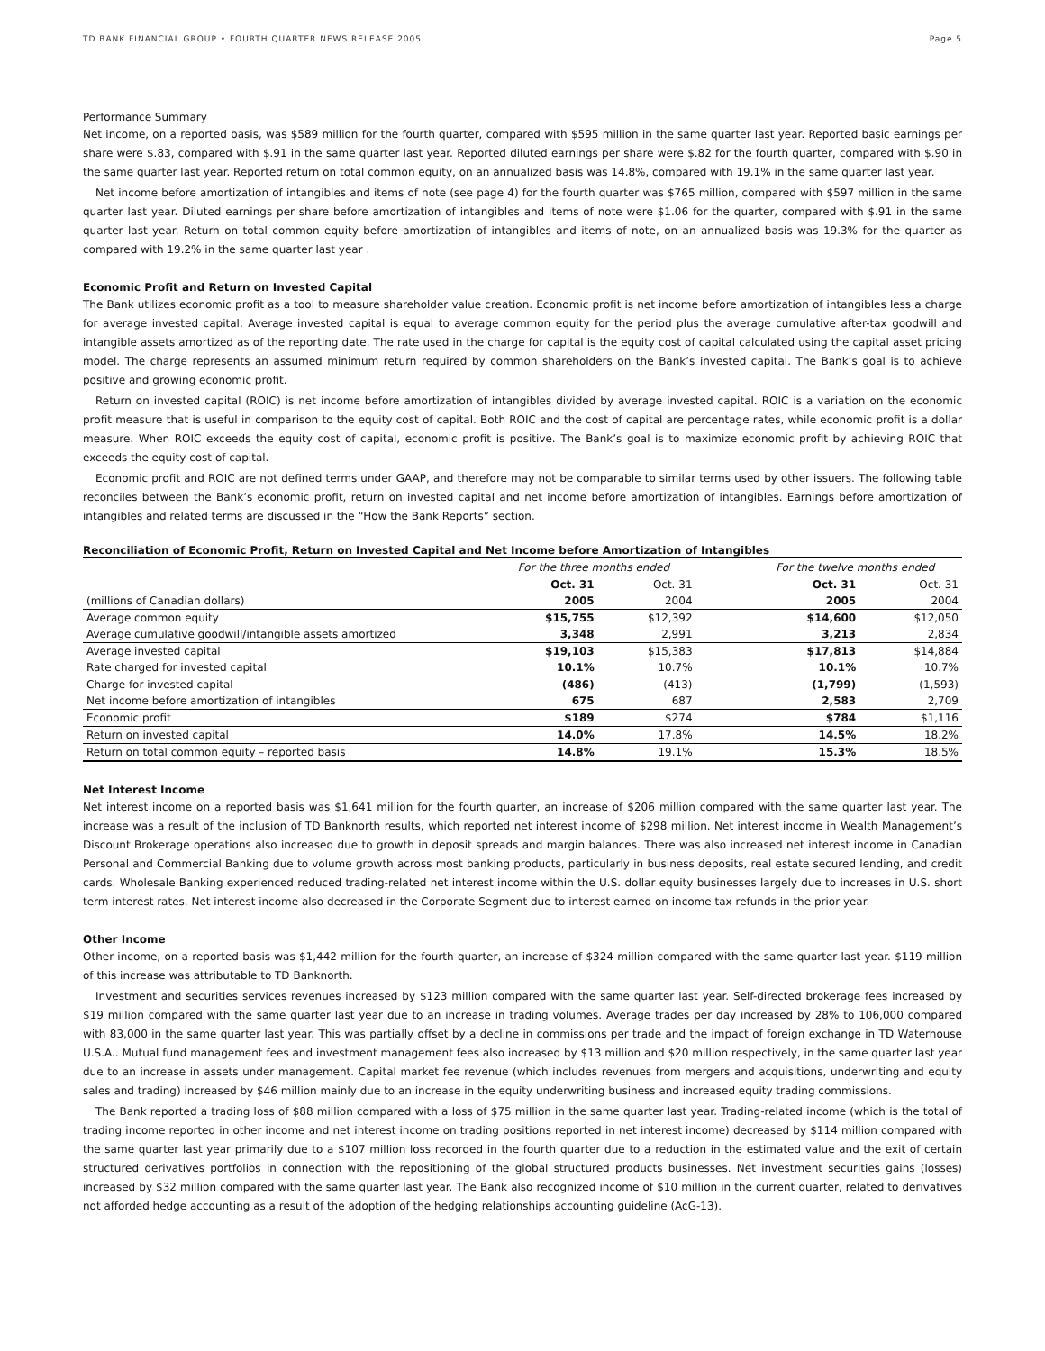TD BANK FINANCIAL GROUP • FOURTH QUARTER NEWS RELEASE 2005 Page 5
Performance Summary
Net income, on a reported basis, was $589 million for the fourth quarter, compared with $595 million in the same quarter last year. Reported basic earnings per share were $.83, compared with $.91 in the same quarter last year. Reported diluted earnings per share were $.82 for the fourth quarter, compared with $.90 in the same quarter last year. Reported return on total common equity, on an annualized basis was 14.8%, compared with 19.1% in the same quarter last year.
Net income before amortization of intangibles and items of note (see page 4) for the fourth quarter was $765 million, compared with $597 million in the same quarter last year. Diluted earnings per share before amortization of intangibles and items of note were $1.06 for the quarter, compared with $.91 in the same quarter last year. Return on total common equity before amortization of intangibles and items of note, on an annualized basis was 19.3% for the quarter as compared with 19.2% in the same quarter last year .
Economic Profit and Return on Invested Capital
The Bank utilizes economic profit as a tool to measure shareholder value creation. Economic profit is net income before amortization of intangibles less a charge for average invested capital. Average invested capital is equal to average common equity for the period plus the average cumulative after-tax goodwill and intangible assets amortized as of the reporting date. The rate used in the charge for capital is the equity cost of capital calculated using the capital asset pricing model. The charge represents an assumed minimum return required by common shareholders on the Bank’s invested capital. The Bank’s goal is to achieve positive and growing economic profit.
Return on invested capital (ROIC) is net income before amortization of intangibles divided by average invested capital. ROIC is a variation on the economic profit measure that is useful in comparison to the equity cost of capital. Both ROIC and the cost of capital are percentage rates, while economic profit is a dollar measure. When ROIC exceeds the equity cost of capital, economic profit is positive. The Bank’s goal is to maximize economic profit by achieving ROIC that exceeds the equity cost of capital.
Economic profit and ROIC are not defined terms under GAAP, and therefore may not be comparable to similar terms used by other issuers. The following table reconciles between the Bank’s economic profit, return on invested capital and net income before amortization of intangibles. Earnings before amortization of intangibles and related terms are discussed in the “How the Bank Reports” section.
Reconciliation of Economic Profit, Return on Invested Capital and Net Income before Amortization of Intangibles
| | For the three months ended | | | For the twelve months ended | |
| --- | --- | --- | --- | --- | --- |
| | Oct. 31 | Oct. 31 | | Oct. 31 | Oct. 31 |
| (millions of Canadian dollars) | 2005 | 2004 | | 2005 | 2004 |
| Average common equity | $15,755 | $12,392 | | $14,600 | $12,050 |
| Average cumulative goodwill/intangible assets amortized | 3,348 | 2,991 | | 3,213 | 2,834 |
| Average invested capital | $19,103 | $15,383 | | $17,813 | $14,884 |
| Rate charged for invested capital | 10.1% | 10.7% | | 10.1% | 10.7% |
| Charge for invested capital | (486) | (413) | | (1,799) | (1,593) |
| Net income before amortization of intangibles | 675 | 687 | | 2,583 | 2,709 |
| Economic profit | $189 | $274 | | $784 | $1,116 |
| Return on invested capital | 14.0% | 17.8% | | 14.5% | 18.2% |
| Return on total common equity – reported basis | 14.8% | 19.1% | | 15.3% | 18.5% |
Net Interest Income
Net interest income on a reported basis was $1,641 million for the fourth quarter, an increase of $206 million compared with the same quarter last year. The increase was a result of the inclusion of TD Banknorth results, which reported net interest income of $298 million. Net interest income in Wealth Management’s Discount Brokerage operations also increased due to growth in deposit spreads and margin balances. There was also increased net interest income in Canadian Personal and Commercial Banking due to volume growth across most banking products, particularly in business deposits, real estate secured lending, and credit cards. Wholesale Banking experienced reduced trading-related net interest income within the U.S. dollar equity businesses largely due to increases in U.S. short term interest rates. Net interest income also decreased in the Corporate Segment due to interest earned on income tax refunds in the prior year.
Other Income
Other income, on a reported basis was $1,442 million for the fourth quarter, an increase of $324 million compared with the same quarter last year. $119 million of this increase was attributable to TD Banknorth.
Investment and securities services revenues increased by $123 million compared with the same quarter last year. Self-directed brokerage fees increased by $19 million compared with the same quarter last year due to an increase in trading volumes. Average trades per day increased by 28% to 106,000 compared with 83,000 in the same quarter last year. This was partially offset by a decline in commissions per trade and the impact of foreign exchange in TD Waterhouse U.S.A.. Mutual fund management fees and investment management fees also increased by $13 million and $20 million respectively, in the same quarter last year due to an increase in assets under management. Capital market fee revenue (which includes revenues from mergers and acquisitions, underwriting and equity sales and trading) increased by $46 million mainly due to an increase in the equity underwriting business and increased equity trading commissions.
The Bank reported a trading loss of $88 million compared with a loss of $75 million in the same quarter last year. Trading-related income (which is the total of trading income reported in other income and net interest income on trading positions reported in net interest income) decreased by $114 million compared with the same quarter last year primarily due to a $107 million loss recorded in the fourth quarter due to a reduction in the estimated value and the exit of certain structured derivatives portfolios in connection with the repositioning of the global structured products businesses. Net investment securities gains (losses) increased by $32 million compared with the same quarter last year. The Bank also recognized income of $10 million in the current quarter, related to derivatives not afforded hedge accounting as a result of the adoption of the hedging relationships accounting guideline (AcG-13).